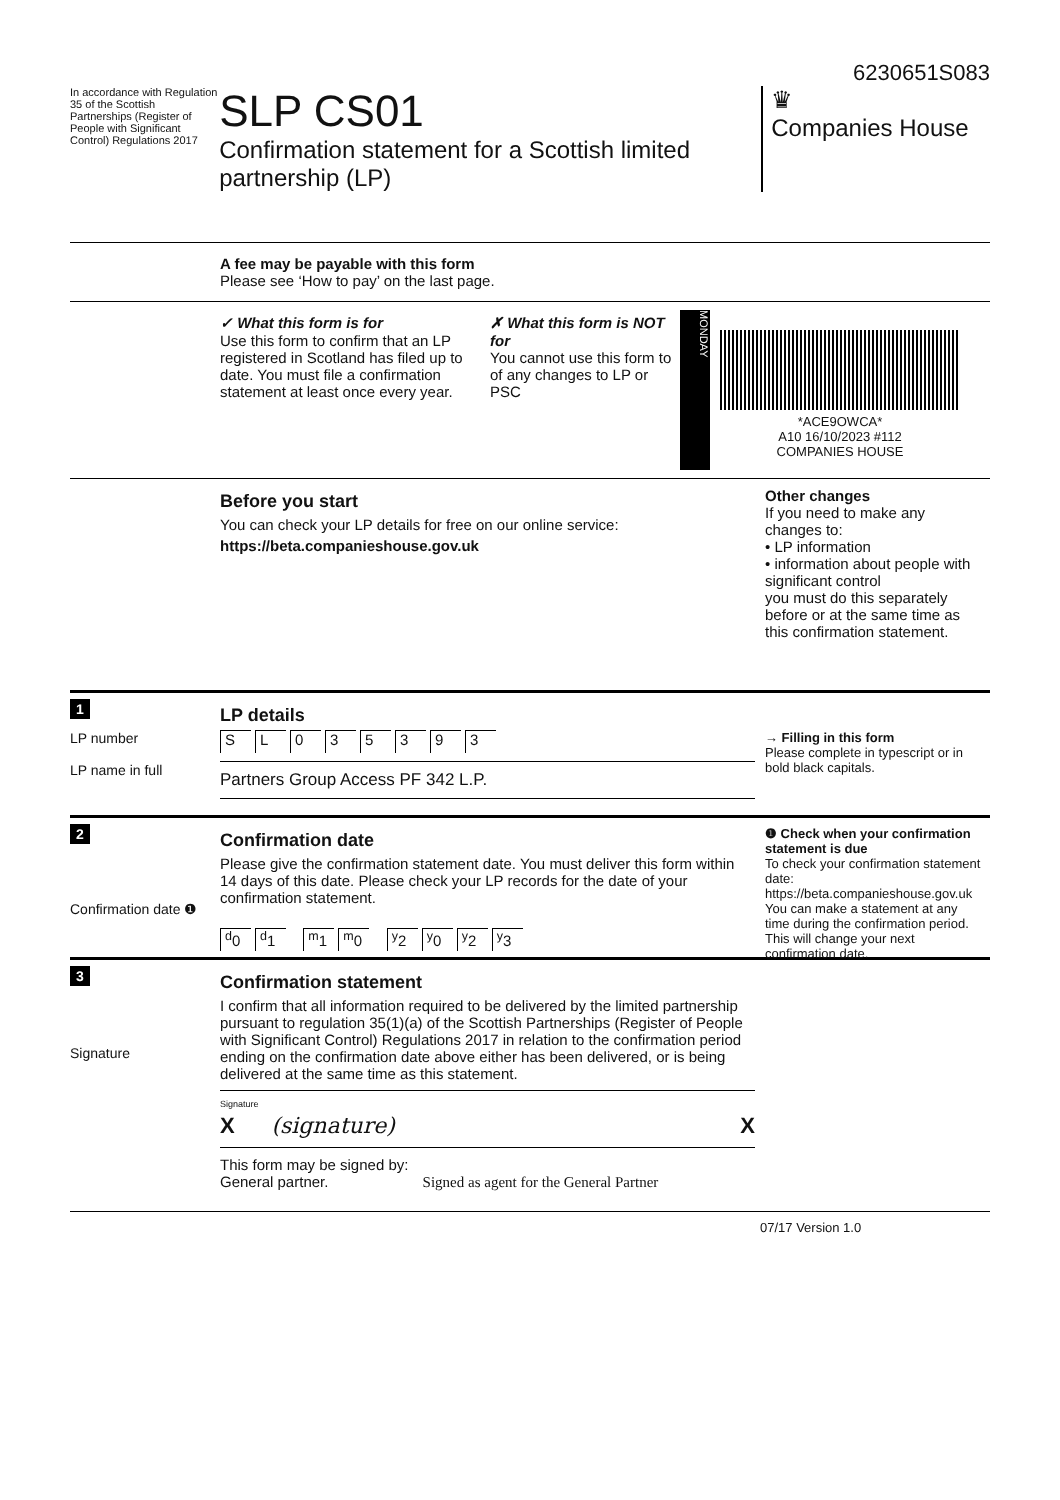6230651S083
In accordance with Regulation 35 of the Scottish Partnerships (Register of People with Significant Control) Regulations 2017
SLP CS01
Confirmation statement for a Scottish limited partnership (LP)
♛
Companies House
A fee may be payable with this form
Please see ‘How to pay’ on the last page.
✓ What this form is for
Use this form to confirm that an LP registered in Scotland has filed up to date. You must file a confirmation statement at least once every year.
✗ What this form is NOT for
You cannot use this form to of any changes to LP or PSC
MONDAY
*ACE9OWCA*
A10 16/10/2023 #112
COMPANIES HOUSE
Before you start
You can check your LP details for free on our online service:
https://beta.companieshouse.gov.uk
Other changes
If you need to make any changes to:
• LP information
• information about people with significant control
you must do this separately before or at the same time as this confirmation statement.
1
LP details
LP number
LP name in full
SL 035393
Partners Group Access PF 342 L.P.
→ Filling in this form
Please complete in typescript or in bold black capitals.
2
Confirmation date
Please give the confirmation statement date. You must deliver this form within 14 days of this date. Please check your LP records for the date of your confirmation statement.
<sup>d</sup> 0 <sup>d</sup>1 <sup>m</sup>1 <sup>m</sup>0 <sup>y</sup>2 <sup>y</sup>0 <sup>y</sup>2 <sup>y</sup>3
❶ Check when your confirmation statement is due
To check your confirmation statement date: https://beta.companieshouse.gov.uk
You can make a statement at any time during the confirmation period. This will change your next confirmation date.
Confirmation date ❶
3
Confirmation statement
I confirm that all information required to be delivered by the limited partnership pursuant to regulation 35(1)(a) of the Scottish Partnerships (Register of People with Significant Control) Regulations 2017 in relation to the confirmation period ending on the confirmation date above either has been delivered, or is being delivered at the same time as this statement.
Signature
X (signature) X
This form may be signed by:
General partner. Signed as agent for the General Partner
Signature
07/17 Version 1.0